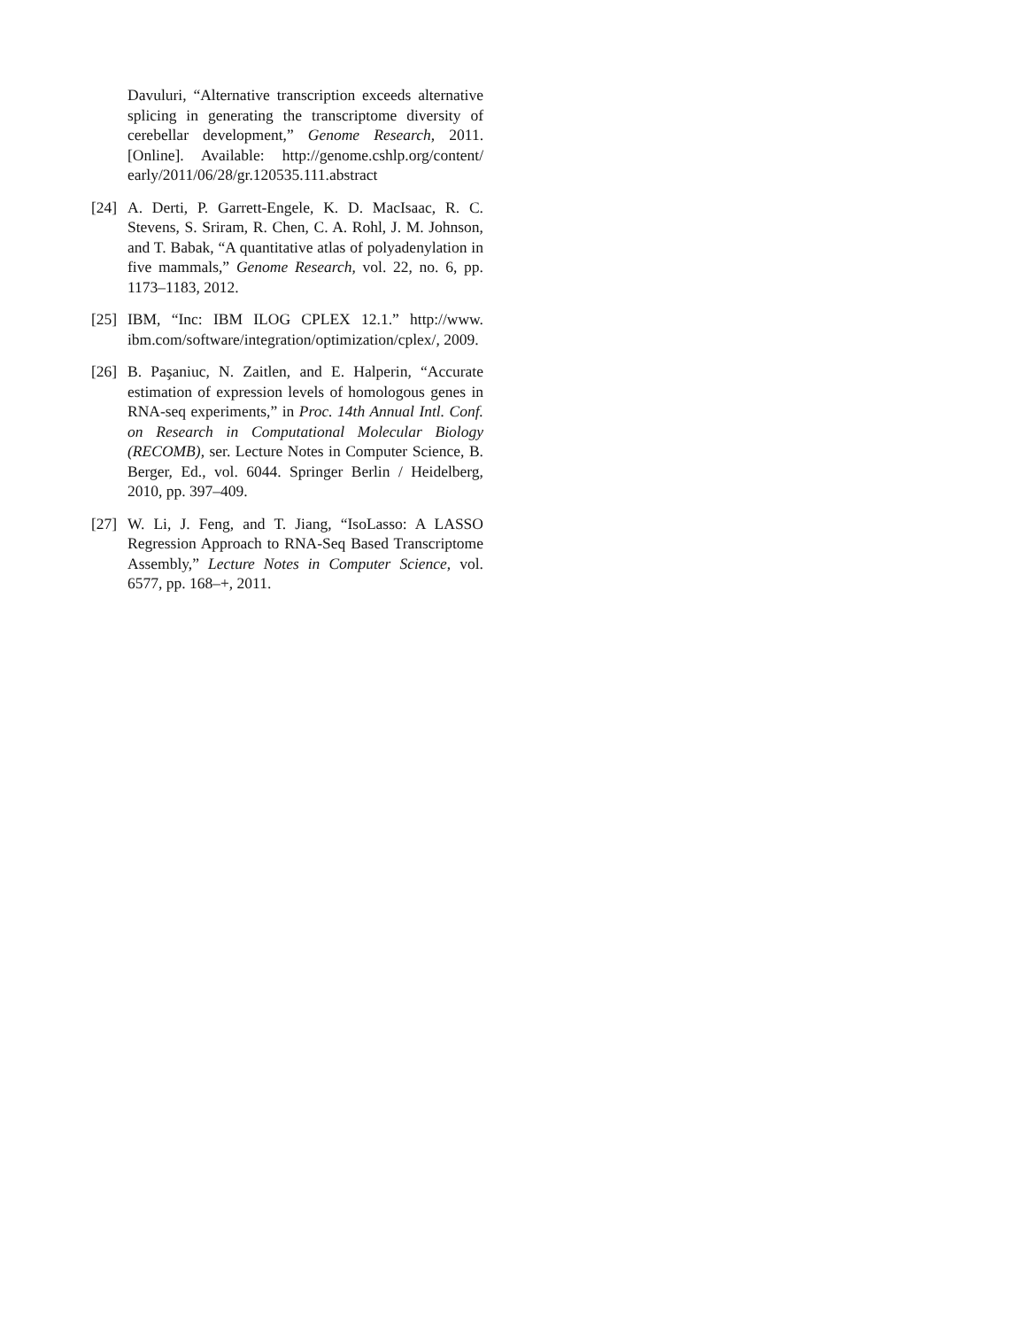Davuluri, “Alternative transcription exceeds alternative splicing in generating the transcriptome diversity of cerebellar development,” Genome Research, 2011. [Online]. Available: http://genome.cshlp.org/content/ early/2011/06/28/gr.120535.111.abstract
[24]
A. Derti, P. Garrett-Engele, K. D. MacIsaac, R. C. Stevens, S. Sriram, R. Chen, C. A. Rohl, J. M. Johnson, and T. Babak, “A quantitative atlas of polyadenylation in five mammals,” Genome Research, vol. 22, no. 6, pp. 1173–1183, 2012.
[25]
IBM, “Inc: IBM ILOG CPLEX 12.1.” http://www. ibm.com/software/integration/optimization/cplex/, 2009.
[26]
B. Paşaniuc, N. Zaitlen, and E. Halperin, “Accurate estimation of expression levels of homologous genes in RNA-seq experiments,” in Proc. 14th Annual Intl. Conf. on Research in Computational Molecular Biology (RECOMB), ser. Lecture Notes in Computer Science, B. Berger, Ed., vol. 6044. Springer Berlin / Heidelberg, 2010, pp. 397–409.
[27]
W. Li, J. Feng, and T. Jiang, “IsoLasso: A LASSO Regression Approach to RNA-Seq Based Transcriptome Assembly,” Lecture Notes in Computer Science, vol. 6577, pp. 168–+, 2011.